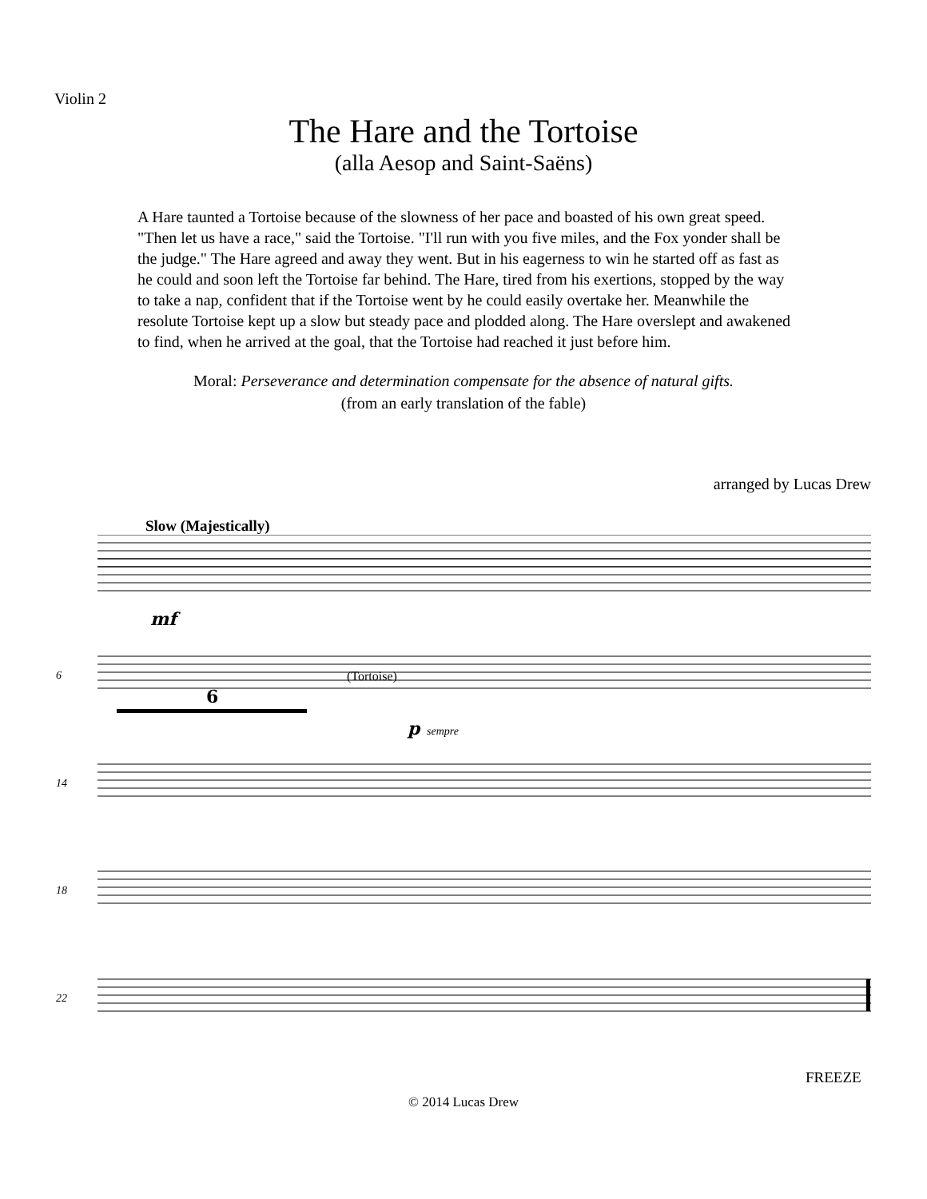Violin 2
The Hare and the Tortoise
(alla Aesop and Saint-Saëns)
A Hare taunted a Tortoise because of the slowness of her pace and boasted of his own great speed. "Then let us have a race," said the Tortoise. "I'll run with you five miles, and the Fox yonder shall be the judge." The Hare agreed and away they went. But in his eagerness to win he started off as fast as he could and soon left the Tortoise far behind. The Hare, tired from his exertions, stopped by the way to take a nap, confident that if the Tortoise went by he could easily overtake her. Meanwhile the resolute Tortoise kept up a slow but steady pace and plodded along. The Hare overslept and awakened to find, when he arrived at the goal, that the Tortoise had reached it just before him.
Moral: Perseverance and determination compensate for the absence of natural gifts.
(from an early translation of the fable)
arranged by Lucas Drew
Slow (Majestically)
6
mf
p
sempre
(Tortoise)
6
14
18
22
FREEZE
© 2014 Lucas Drew